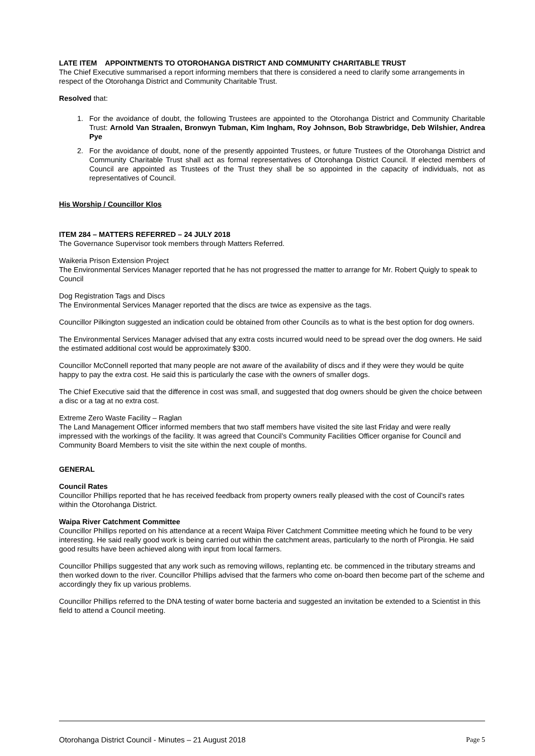LATE ITEM APPOINTMENTS TO OTOROHANGA DISTRICT AND COMMUNITY CHARITABLE TRUST
The Chief Executive summarised a report informing members that there is considered a need to clarify some arrangements in respect of the Otorohanga District and Community Charitable Trust.
Resolved that:
1. For the avoidance of doubt, the following Trustees are appointed to the Otorohanga District and Community Charitable Trust: Arnold Van Straalen, Bronwyn Tubman, Kim Ingham, Roy Johnson, Bob Strawbridge, Deb Wilshier, Andrea Pye
2. For the avoidance of doubt, none of the presently appointed Trustees, or future Trustees of the Otorohanga District and Community Charitable Trust shall act as formal representatives of Otorohanga District Council. If elected members of Council are appointed as Trustees of the Trust they shall be so appointed in the capacity of individuals, not as representatives of Council.
His Worship / Councillor Klos
ITEM 284 – MATTERS REFERRED – 24 JULY 2018
The Governance Supervisor took members through Matters Referred.
Waikeria Prison Extension Project
The Environmental Services Manager reported that he has not progressed the matter to arrange for Mr. Robert Quigly to speak to Council
Dog Registration Tags and Discs
The Environmental Services Manager reported that the discs are twice as expensive as the tags.
Councillor Pilkington suggested an indication could be obtained from other Councils as to what is the best option for dog owners.
The Environmental Services Manager advised that any extra costs incurred would need to be spread over the dog owners. He said the estimated additional cost would be approximately $300.
Councillor McConnell reported that many people are not aware of the availability of discs and if they were they would be quite happy to pay the extra cost. He said this is particularly the case with the owners of smaller dogs.
The Chief Executive said that the difference in cost was small, and suggested that dog owners should be given the choice between a disc or a tag at no extra cost.
Extreme Zero Waste Facility – Raglan
The Land Management Officer informed members that two staff members have visited the site last Friday and were really impressed with the workings of the facility. It was agreed that Council’s Community Facilities Officer organise for Council and Community Board Members to visit the site within the next couple of months.
GENERAL
Council Rates
Councillor Phillips reported that he has received feedback from property owners really pleased with the cost of Council’s rates within the Otorohanga District.
Waipa River Catchment Committee
Councillor Phillips reported on his attendance at a recent Waipa River Catchment Committee meeting which he found to be very interesting. He said really good work is being carried out within the catchment areas, particularly to the north of Pirongia. He said good results have been achieved along with input from local farmers.
Councillor Phillips suggested that any work such as removing willows, replanting etc. be commenced in the tributary streams and then worked down to the river. Councillor Phillips advised that the farmers who come on-board then become part of the scheme and accordingly they fix up various problems.
Councillor Phillips referred to the DNA testing of water borne bacteria and suggested an invitation be extended to a Scientist in this field to attend a Council meeting.
Otorohanga District Council - Minutes – 21 August 2018 Page 5